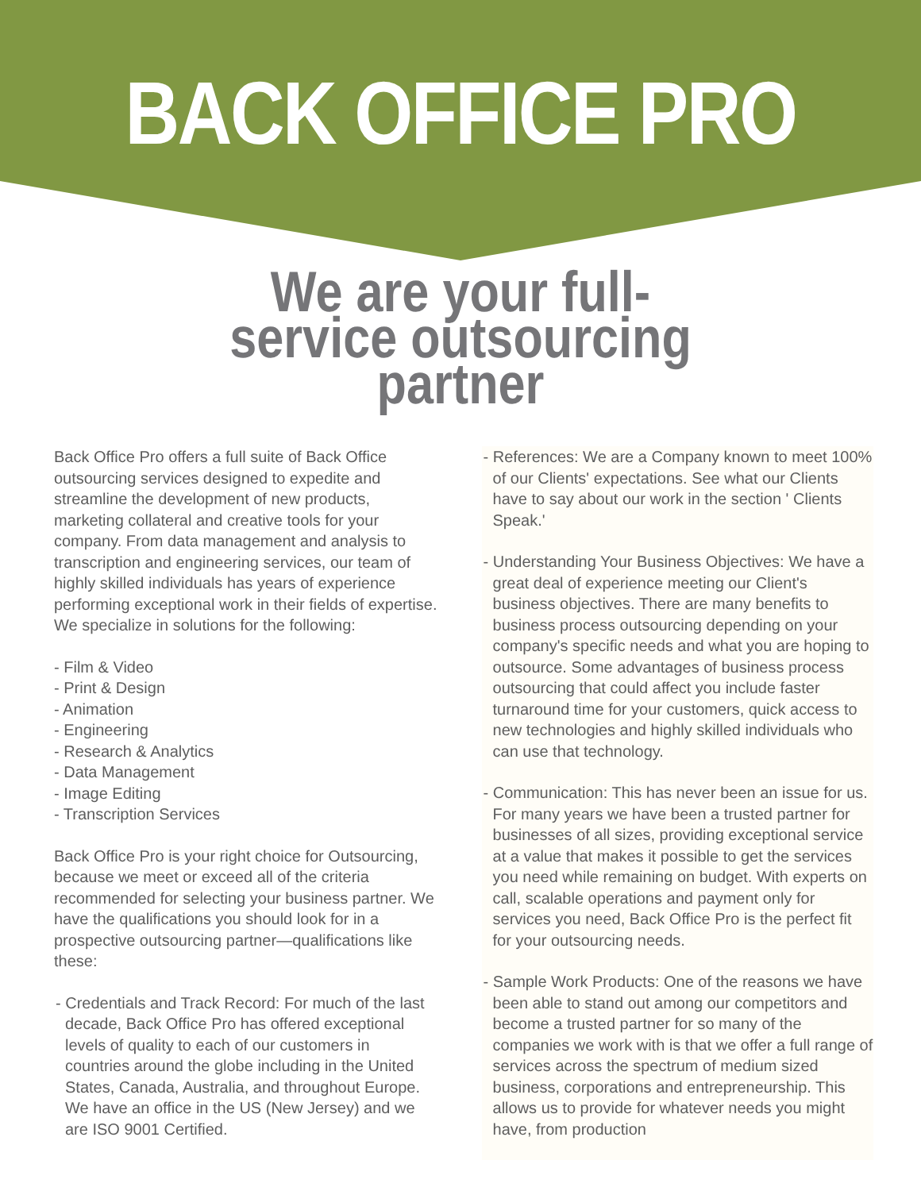BACK OFFICE PRO
We are your full-
service outsourcing
partner
Back Office Pro offers a full suite of Back Office outsourcing services designed to expedite and streamline the development of new products, marketing collateral and creative tools for your company. From data management and analysis to transcription and engineering services, our team of highly skilled individuals has years of experience performing exceptional work in their fields of expertise. We specialize in solutions for the following:
- Film & Video
- Print & Design
- Animation
- Engineering
- Research & Analytics
- Data Management
- Image Editing
- Transcription Services
Back Office Pro is your right choice for Outsourcing, because we meet or exceed all of the criteria recommended for selecting your business partner. We have the qualifications you should look for in a prospective outsourcing partner—qualifications like these:
- Credentials and Track Record: For much of the last decade, Back Office Pro has offered exceptional levels of quality to each of our customers in countries around the globe including in the United States, Canada, Australia, and throughout Europe. We have an office in the US (New Jersey) and we are ISO 9001 Certified.
- References: We are a Company known to meet 100% of our Clients' expectations. See what our Clients have to say about our work in the section ' Clients Speak.'
- Understanding Your Business Objectives: We have a great deal of experience meeting our Client's business objectives. There are many benefits to business process outsourcing depending on your company's specific needs and what you are hoping to outsource. Some advantages of business process outsourcing that could affect you include faster turnaround time for your customers, quick access to new technologies and highly skilled individuals who can use that technology.
- Communication: This has never been an issue for us. For many years we have been a trusted partner for businesses of all sizes, providing exceptional service at a value that makes it possible to get the services you need while remaining on budget. With experts on call, scalable operations and payment only for services you need, Back Office Pro is the perfect fit for your outsourcing needs.
- Sample Work Products: One of the reasons we have been able to stand out among our competitors and become a trusted partner for so many of the companies we work with is that we offer a full range of services across the spectrum of medium sized business, corporations and entrepreneurship. This allows us to provide for whatever needs you might have, from production